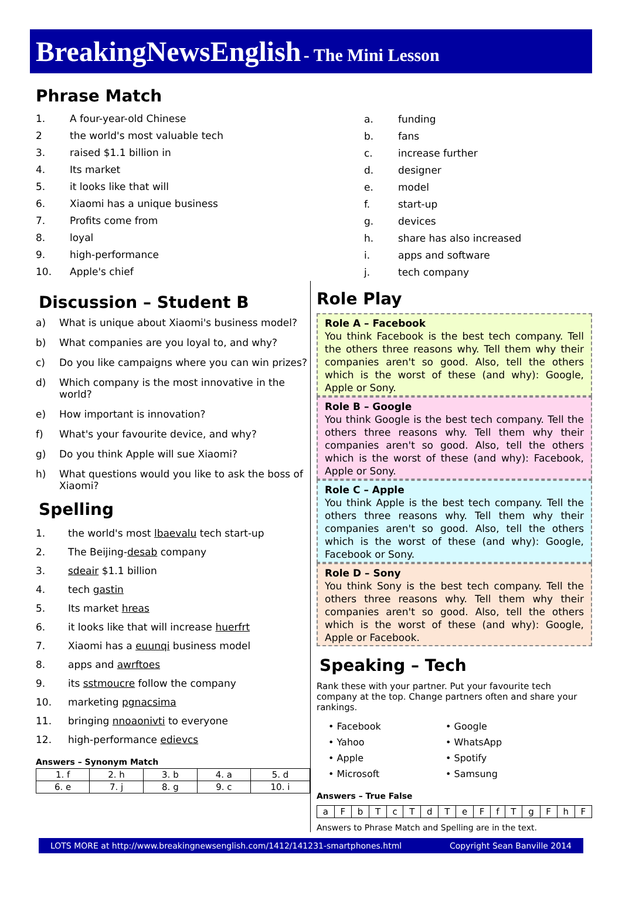BreakingNewsEnglish - The Mini Lesson
Phrase Match
1. A four-year-old Chinese
2 the world's most valuable tech
3. raised $1.1 billion in
4. Its market
5. it looks like that will
6. Xiaomi has a unique business
7. Profits come from
8. loyal
9. high-performance
10. Apple's chief
a. funding
b. fans
c. increase further
d. designer
e. model
f. start-up
g. devices
h. share has also increased
i. apps and software
j. tech company
Discussion – Student B
a) What is unique about Xiaomi's business model?
b) What companies are you loyal to, and why?
c) Do you like campaigns where you can win prizes?
d) Which company is the most innovative in the world?
e) How important is innovation?
f) What's your favourite device, and why?
g) Do you think Apple will sue Xiaomi?
h) What questions would you like to ask the boss of Xiaomi?
Spelling
1. the world's most lbaevalu tech start-up
2. The Beijing- desab company
3. sdeair $1.1 billion
4. tech gastin
5. Its market hreas
6. it looks like that will increase huerfrt
7. Xiaomi has a euunqi business model
8. apps and awrftoes
9. its sstmoucre follow the company
10. marketing pgnacsima
11. bringing nnoaonivti to everyone
12. high-performance edievcs
Answers – Synonym Match
| 1. f | 2. h | 3. b | 4. a | 5. d |
| 6. e | 7. j | 8. g | 9. c | 10. i |
Role Play
Role A – Facebook
You think Facebook is the best tech company. Tell the others three reasons why. Tell them why their companies aren't so good. Also, tell the others which is the worst of these (and why): Google, Apple or Sony.
Role B – Google
You think Google is the best tech company. Tell the others three reasons why. Tell them why their companies aren't so good. Also, tell the others which is the worst of these (and why): Facebook, Apple or Sony.
Role C – Apple
You think Apple is the best tech company. Tell the others three reasons why. Tell them why their companies aren't so good. Also, tell the others which is the worst of these (and why): Google, Facebook or Sony.
Role D – Sony
You think Sony is the best tech company. Tell the others three reasons why. Tell them why their companies aren't so good. Also, tell the others which is the worst of these (and why): Google, Apple or Facebook.
Speaking – Tech
Rank these with your partner. Put your favourite tech company at the top. Change partners often and share your rankings.
• Facebook • Google • Yahoo • WhatsApp • Apple • Spotify • Microsoft • Samsung
Answers – True False
| a | F | b | T | c | T | d | T | e | F | f | T | g | F | h | F |
Answers to Phrase Match and Spelling are in the text.
LOTS MORE at http://www.breakingnewsenglish.com/1412/141231-smartphones.html Copyright Sean Banville 2014